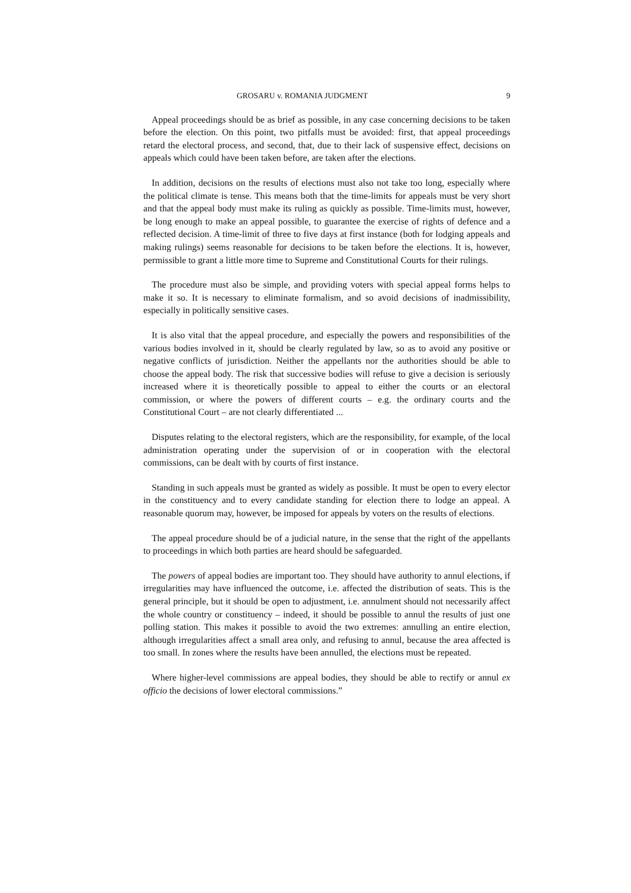GROSARU v. ROMANIA JUDGMENT 9
Appeal proceedings should be as brief as possible, in any case concerning decisions to be taken before the election. On this point, two pitfalls must be avoided: first, that appeal proceedings retard the electoral process, and second, that, due to their lack of suspensive effect, decisions on appeals which could have been taken before, are taken after the elections.
In addition, decisions on the results of elections must also not take too long, especially where the political climate is tense. This means both that the time-limits for appeals must be very short and that the appeal body must make its ruling as quickly as possible. Time-limits must, however, be long enough to make an appeal possible, to guarantee the exercise of rights of defence and a reflected decision. A time-limit of three to five days at first instance (both for lodging appeals and making rulings) seems reasonable for decisions to be taken before the elections. It is, however, permissible to grant a little more time to Supreme and Constitutional Courts for their rulings.
The procedure must also be simple, and providing voters with special appeal forms helps to make it so. It is necessary to eliminate formalism, and so avoid decisions of inadmissibility, especially in politically sensitive cases.
It is also vital that the appeal procedure, and especially the powers and responsibilities of the various bodies involved in it, should be clearly regulated by law, so as to avoid any positive or negative conflicts of jurisdiction. Neither the appellants nor the authorities should be able to choose the appeal body. The risk that successive bodies will refuse to give a decision is seriously increased where it is theoretically possible to appeal to either the courts or an electoral commission, or where the powers of different courts – e.g. the ordinary courts and the Constitutional Court – are not clearly differentiated ...
Disputes relating to the electoral registers, which are the responsibility, for example, of the local administration operating under the supervision of or in cooperation with the electoral commissions, can be dealt with by courts of first instance.
Standing in such appeals must be granted as widely as possible. It must be open to every elector in the constituency and to every candidate standing for election there to lodge an appeal. A reasonable quorum may, however, be imposed for appeals by voters on the results of elections.
The appeal procedure should be of a judicial nature, in the sense that the right of the appellants to proceedings in which both parties are heard should be safeguarded.
The powers of appeal bodies are important too. They should have authority to annul elections, if irregularities may have influenced the outcome, i.e. affected the distribution of seats. This is the general principle, but it should be open to adjustment, i.e. annulment should not necessarily affect the whole country or constituency – indeed, it should be possible to annul the results of just one polling station. This makes it possible to avoid the two extremes: annulling an entire election, although irregularities affect a small area only, and refusing to annul, because the area affected is too small. In zones where the results have been annulled, the elections must be repeated.
Where higher-level commissions are appeal bodies, they should be able to rectify or annul ex officio the decisions of lower electoral commissions.”